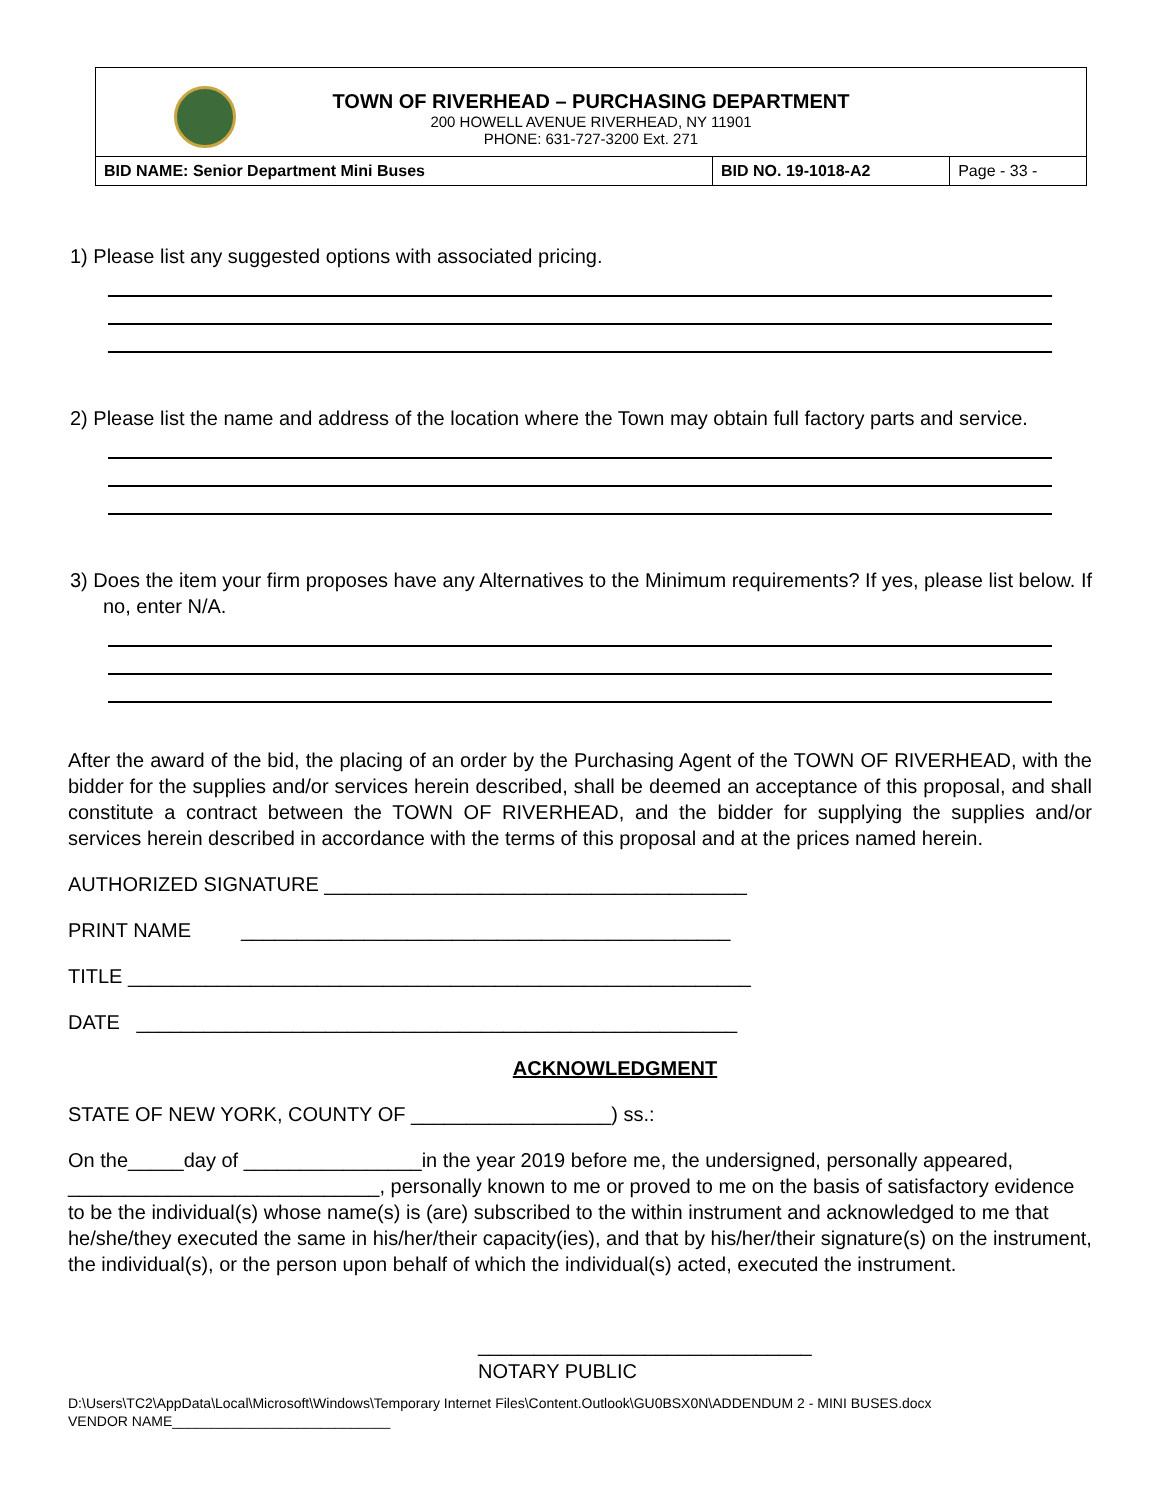TOWN OF RIVERHEAD – PURCHASING DEPARTMENT
200 HOWELL AVENUE RIVERHEAD, NY 11901
PHONE: 631-727-3200 Ext. 271
| BID NAME: Senior Department Mini Buses | BID NO. 19-1018-A2 | Page - 33 - |
1) Please list any suggested options with associated pricing.
2) Please list the name and address of the location where the Town may obtain full factory parts and service.
3) Does the item your firm proposes have any Alternatives to the Minimum requirements? If yes, please list below. If no, enter N/A.
After the award of the bid, the placing of an order by the Purchasing Agent of the TOWN OF RIVERHEAD, with the bidder for the supplies and/or services herein described, shall be deemed an acceptance of this proposal, and shall constitute a contract between the TOWN OF RIVERHEAD, and the bidder for supplying the supplies and/or services herein described in accordance with the terms of this proposal and at the prices named herein.
AUTHORIZED SIGNATURE ______________________________________
PRINT NAME ____________________________________________
TITLE ________________________________________________________
DATE ______________________________________________________
ACKNOWLEDGMENT
STATE OF NEW YORK, COUNTY OF __________________) ss.:
On the_____day of ________________in the year 2019 before me, the undersigned, personally appeared, ____________________________, personally known to me or proved to me on the basis of satisfactory evidence to be the individual(s) whose name(s) is (are) subscribed to the within instrument and acknowledged to me that he/she/they executed the same in his/her/their capacity(ies), and that by his/her/their signature(s) on the instrument, the individual(s), or the person upon behalf of which the individual(s) acted, executed the instrument.
______________________________
NOTARY PUBLIC
D:\Users\TC2\AppData\Local\Microsoft\Windows\Temporary Internet Files\Content.Outlook\GU0BSX0N\ADDENDUM 2 - MINI BUSES.docx
VENDOR NAME____________________________